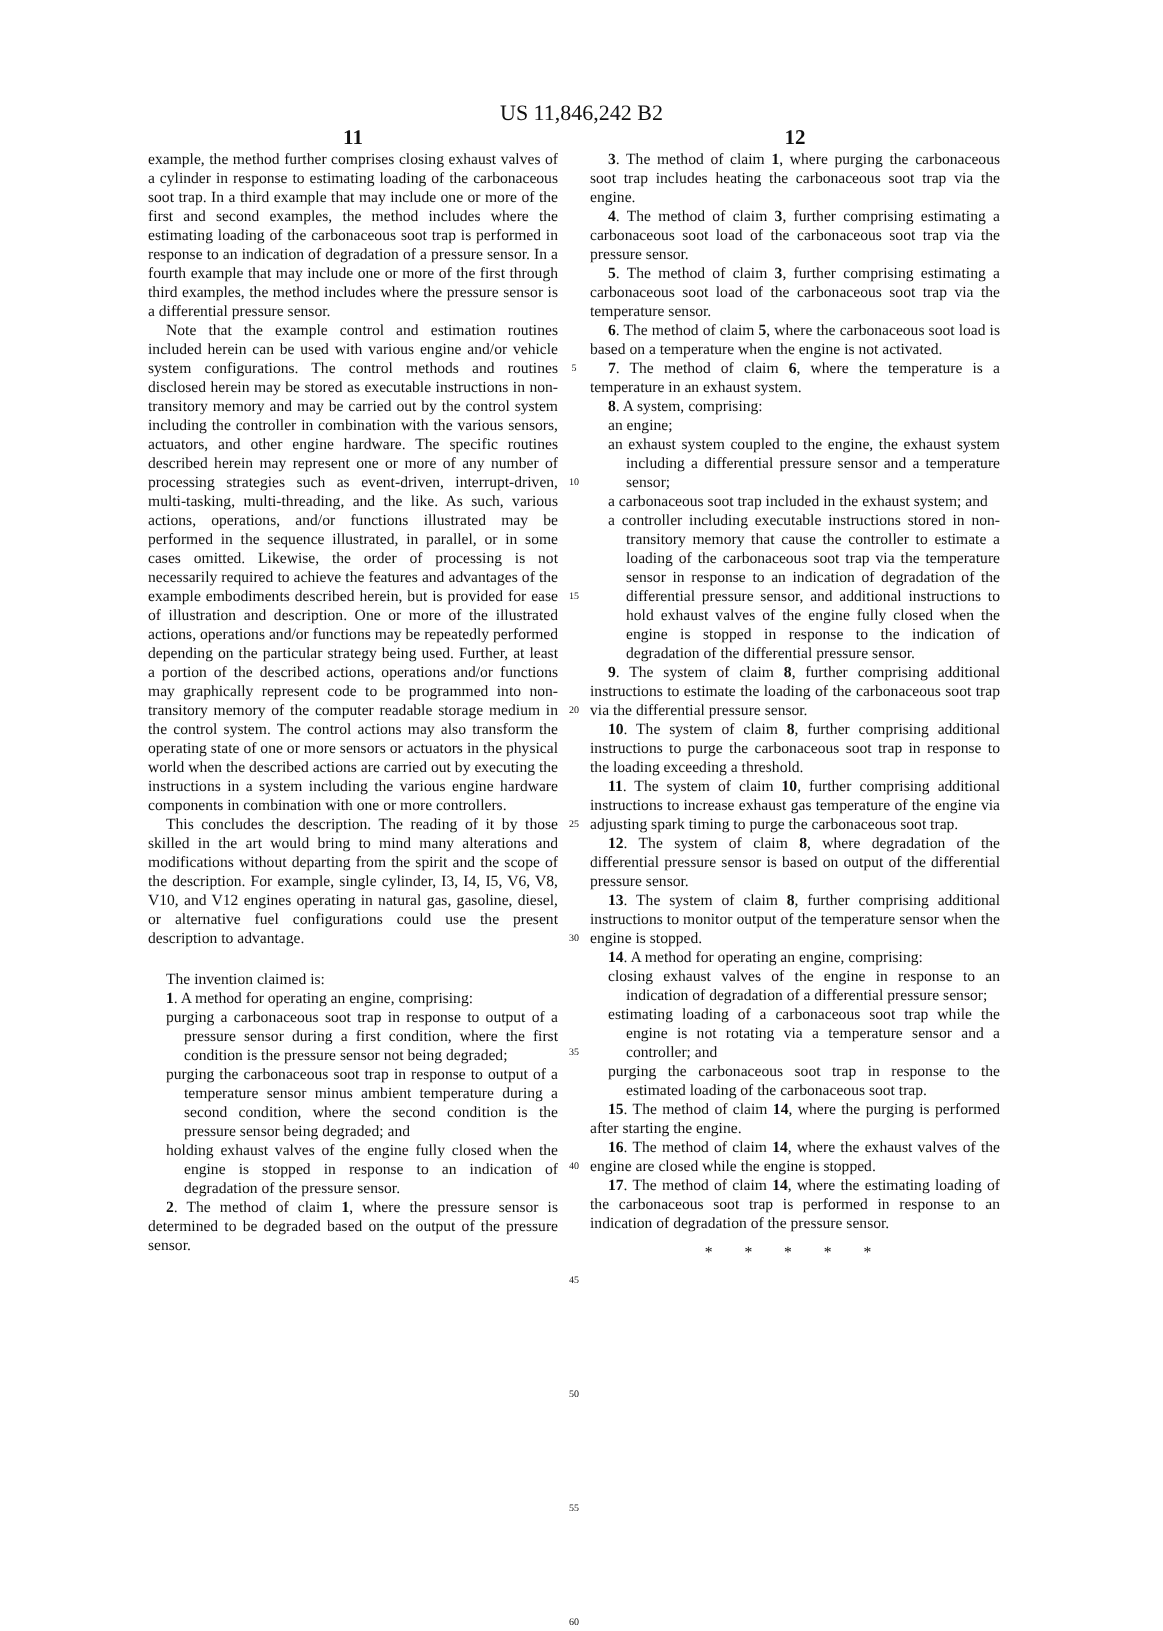US 11,846,242 B2
11
example, the method further comprises closing exhaust valves of a cylinder in response to estimating loading of the carbonaceous soot trap. In a third example that may include one or more of the first and second examples, the method includes where the estimating loading of the carbonaceous soot trap is performed in response to an indication of degradation of a pressure sensor. In a fourth example that may include one or more of the first through third examples, the method includes where the pressure sensor is a differential pressure sensor.
Note that the example control and estimation routines included herein can be used with various engine and/or vehicle system configurations. The control methods and routines disclosed herein may be stored as executable instructions in non-transitory memory and may be carried out by the control system including the controller in combination with the various sensors, actuators, and other engine hardware. The specific routines described herein may represent one or more of any number of processing strategies such as event-driven, interrupt-driven, multi-tasking, multi-threading, and the like. As such, various actions, operations, and/or functions illustrated may be performed in the sequence illustrated, in parallel, or in some cases omitted. Likewise, the order of processing is not necessarily required to achieve the features and advantages of the example embodiments described herein, but is provided for ease of illustration and description. One or more of the illustrated actions, operations and/or functions may be repeatedly performed depending on the particular strategy being used. Further, at least a portion of the described actions, operations and/or functions may graphically represent code to be programmed into non-transitory memory of the computer readable storage medium in the control system. The control actions may also transform the operating state of one or more sensors or actuators in the physical world when the described actions are carried out by executing the instructions in a system including the various engine hardware components in combination with one or more controllers.
This concludes the description. The reading of it by those skilled in the art would bring to mind many alterations and modifications without departing from the spirit and the scope of the description. For example, single cylinder, I3, I4, I5, V6, V8, V10, and V12 engines operating in natural gas, gasoline, diesel, or alternative fuel configurations could use the present description to advantage.
The invention claimed is:
1. A method for operating an engine, comprising:
purging a carbonaceous soot trap in response to output of a pressure sensor during a first condition, where the first condition is the pressure sensor not being degraded;
purging the carbonaceous soot trap in response to output of a temperature sensor minus ambient temperature during a second condition, where the second condition is the pressure sensor being degraded; and
holding exhaust valves of the engine fully closed when the engine is stopped in response to an indication of degradation of the pressure sensor.
2. The method of claim 1, where the pressure sensor is determined to be degraded based on the output of the pressure sensor.
5
10
15
20
25
30
35
40
45
50
55
60
12
3. The method of claim 1, where purging the carbonaceous soot trap includes heating the carbonaceous soot trap via the engine.
4. The method of claim 3, further comprising estimating a carbonaceous soot load of the carbonaceous soot trap via the pressure sensor.
5. The method of claim 3, further comprising estimating a carbonaceous soot load of the carbonaceous soot trap via the temperature sensor.
6. The method of claim 5, where the carbonaceous soot load is based on a temperature when the engine is not activated.
7. The method of claim 6, where the temperature is a temperature in an exhaust system.
8. A system, comprising:
an engine;
an exhaust system coupled to the engine, the exhaust system including a differential pressure sensor and a temperature sensor;
a carbonaceous soot trap included in the exhaust system; and
a controller including executable instructions stored in non-transitory memory that cause the controller to estimate a loading of the carbonaceous soot trap via the temperature sensor in response to an indication of degradation of the differential pressure sensor, and additional instructions to hold exhaust valves of the engine fully closed when the engine is stopped in response to the indication of degradation of the differential pressure sensor.
9. The system of claim 8, further comprising additional instructions to estimate the loading of the carbonaceous soot trap via the differential pressure sensor.
10. The system of claim 8, further comprising additional instructions to purge the carbonaceous soot trap in response to the loading exceeding a threshold.
11. The system of claim 10, further comprising additional instructions to increase exhaust gas temperature of the engine via adjusting spark timing to purge the carbonaceous soot trap.
12. The system of claim 8, where degradation of the differential pressure sensor is based on output of the differential pressure sensor.
13. The system of claim 8, further comprising additional instructions to monitor output of the temperature sensor when the engine is stopped.
14. A method for operating an engine, comprising:
closing exhaust valves of the engine in response to an indication of degradation of a differential pressure sensor;
estimating loading of a carbonaceous soot trap while the engine is not rotating via a temperature sensor and a controller; and
purging the carbonaceous soot trap in response to the estimated loading of the carbonaceous soot trap.
15. The method of claim 14, where the purging is performed after starting the engine.
16. The method of claim 14, where the exhaust valves of the engine are closed while the engine is stopped.
17. The method of claim 14, where the estimating loading of the carbonaceous soot trap is performed in response to an indication of degradation of the pressure sensor.
* * * * *